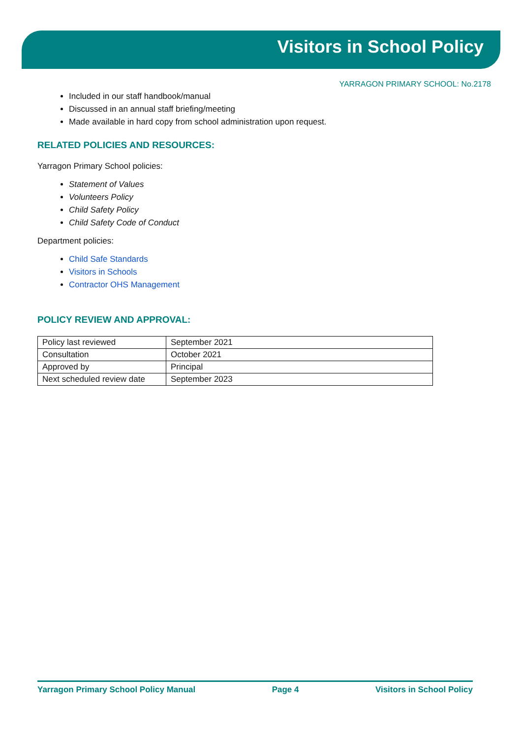Visitors in School Policy
YARRAGON PRIMARY SCHOOL: No.2178
Included in our staff handbook/manual
Discussed in an annual staff briefing/meeting
Made available in hard copy from school administration upon request.
RELATED POLICIES AND RESOURCES:
Yarragon Primary School policies:
Statement of Values
Volunteers Policy
Child Safety Policy
Child Safety Code of Conduct
Department policies:
Child Safe Standards
Visitors in Schools
Contractor OHS Management
POLICY REVIEW AND APPROVAL:
| Policy last reviewed | September 2021 |
| Consultation | October 2021 |
| Approved by | Principal |
| Next scheduled review date | September 2023 |
Yarragon Primary School Policy Manual Page 4 Visitors in School Policy